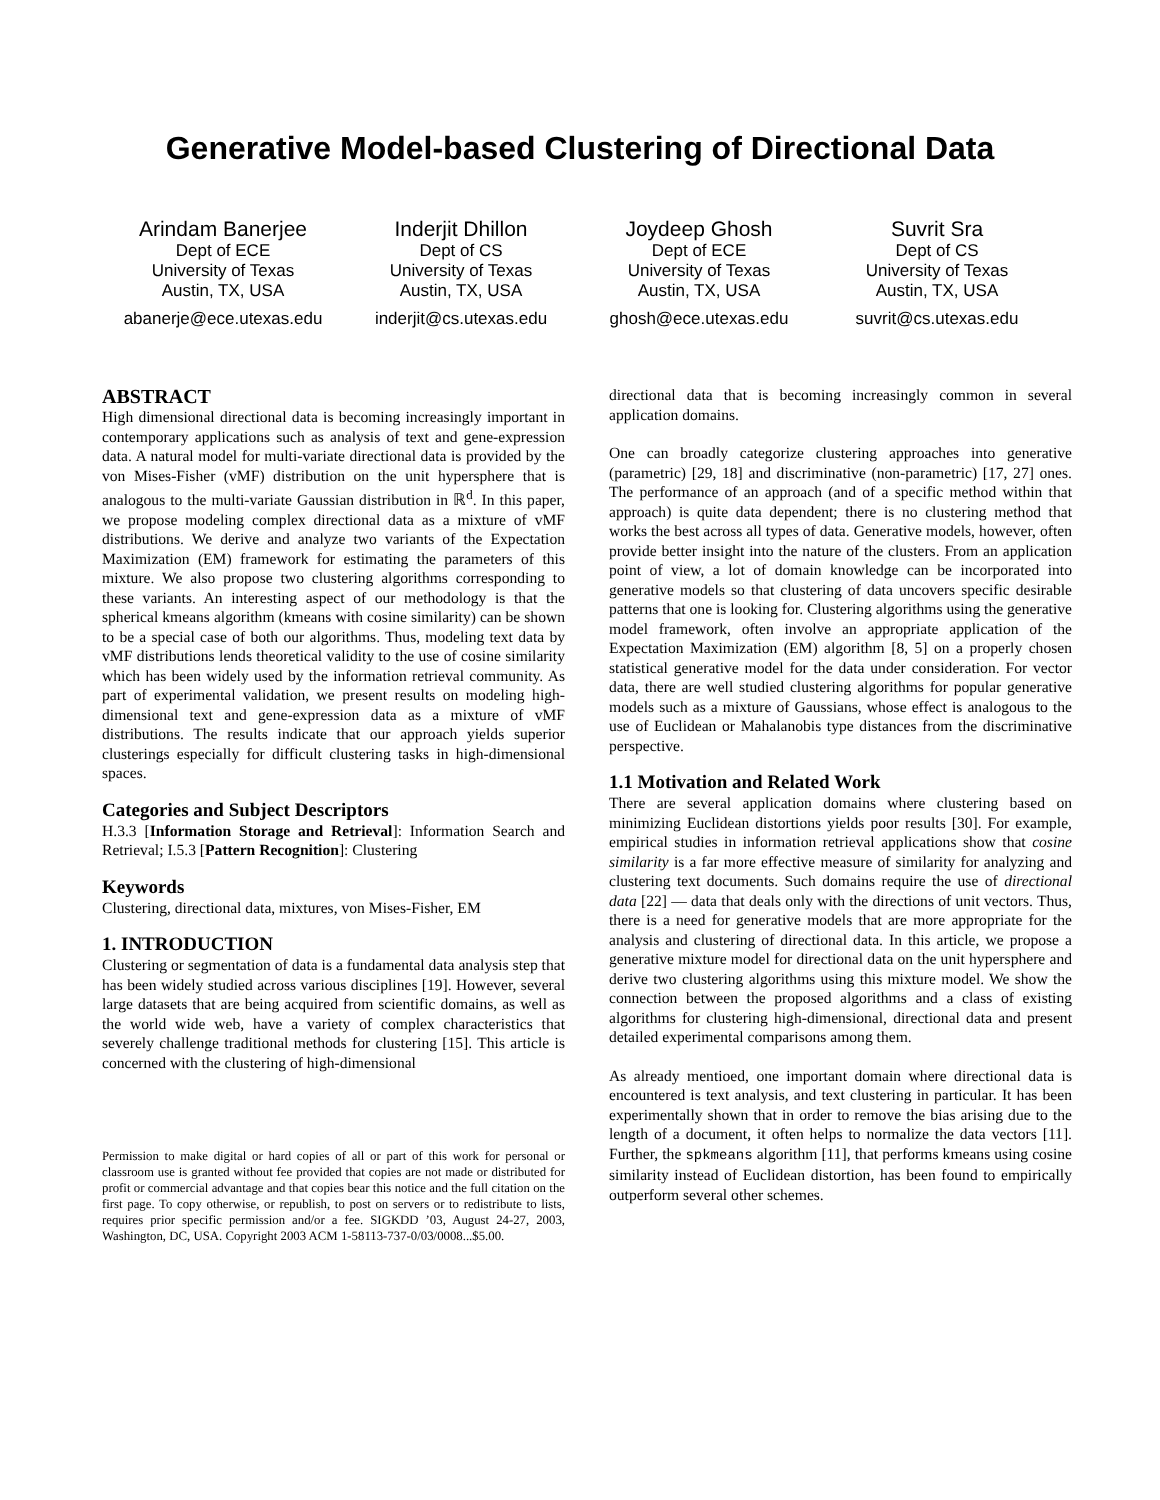Generative Model-based Clustering of Directional Data
Arindam Banerjee
Dept of ECE
University of Texas
Austin, TX, USA
abanerje@ece.utexas.edu
Inderjit Dhillon
Dept of CS
University of Texas
Austin, TX, USA
inderjit@cs.utexas.edu
Joydeep Ghosh
Dept of ECE
University of Texas
Austin, TX, USA
ghosh@ece.utexas.edu
Suvrit Sra
Dept of CS
University of Texas
Austin, TX, USA
suvrit@cs.utexas.edu
ABSTRACT
High dimensional directional data is becoming increasingly important in contemporary applications such as analysis of text and gene-expression data. A natural model for multi-variate directional data is provided by the von Mises-Fisher (vMF) distribution on the unit hypersphere that is analogous to the multi-variate Gaussian distribution in ℝ<sup>d</sup>. In this paper, we propose modeling complex directional data as a mixture of vMF distributions. We derive and analyze two variants of the Expectation Maximization (EM) framework for estimating the parameters of this mixture. We also propose two clustering algorithms corresponding to these variants. An interesting aspect of our methodology is that the spherical kmeans algorithm (kmeans with cosine similarity) can be shown to be a special case of both our algorithms. Thus, modeling text data by vMF distributions lends theoretical validity to the use of cosine similarity which has been widely used by the information retrieval community. As part of experimental validation, we present results on modeling high-dimensional text and gene-expression data as a mixture of vMF distributions. The results indicate that our approach yields superior clusterings especially for difficult clustering tasks in high-dimensional spaces.
Categories and Subject Descriptors
H.3.3 [Information Storage and Retrieval]: Information Search and Retrieval; I.5.3 [Pattern Recognition]: Clustering
Keywords
Clustering, directional data, mixtures, von Mises-Fisher, EM
1. INTRODUCTION
Clustering or segmentation of data is a fundamental data analysis step that has been widely studied across various disciplines [19]. However, several large datasets that are being acquired from scientific domains, as well as the world wide web, have a variety of complex characteristics that severely challenge traditional methods for clustering [15]. This article is concerned with the clustering of high-dimensional
Permission to make digital or hard copies of all or part of this work for personal or classroom use is granted without fee provided that copies are not made or distributed for profit or commercial advantage and that copies bear this notice and the full citation on the first page. To copy otherwise, or republish, to post on servers or to redistribute to lists, requires prior specific permission and/or a fee. SIGKDD ’03, August 24-27, 2003, Washington, DC, USA. Copyright 2003 ACM 1-58113-737-0/03/0008...$5.00.
directional data that is becoming increasingly common in several application domains.
One can broadly categorize clustering approaches into generative (parametric) [29, 18] and discriminative (non-parametric) [17, 27] ones. The performance of an approach (and of a specific method within that approach) is quite data dependent; there is no clustering method that works the best across all types of data. Generative models, however, often provide better insight into the nature of the clusters. From an application point of view, a lot of domain knowledge can be incorporated into generative models so that clustering of data uncovers specific desirable patterns that one is looking for. Clustering algorithms using the generative model framework, often involve an appropriate application of the Expectation Maximization (EM) algorithm [8, 5] on a properly chosen statistical generative model for the data under consideration. For vector data, there are well studied clustering algorithms for popular generative models such as a mixture of Gaussians, whose effect is analogous to the use of Euclidean or Mahalanobis type distances from the discriminative perspective.
1.1 Motivation and Related Work
There are several application domains where clustering based on minimizing Euclidean distortions yields poor results [30]. For example, empirical studies in information retrieval applications show that cosine similarity is a far more effective measure of similarity for analyzing and clustering text documents. Such domains require the use of directional data [22] — data that deals only with the directions of unit vectors. Thus, there is a need for generative models that are more appropriate for the analysis and clustering of directional data. In this article, we propose a generative mixture model for directional data on the unit hypersphere and derive two clustering algorithms using this mixture model. We show the connection between the proposed algorithms and a class of existing algorithms for clustering high-dimensional, directional data and present detailed experimental comparisons among them.
As already mentioed, one important domain where directional data is encountered is text analysis, and text clustering in particular. It has been experimentally shown that in order to remove the bias arising due to the length of a document, it often helps to normalize the data vectors [11]. Further, the spkmeans algorithm [11], that performs kmeans using cosine similarity instead of Euclidean distortion, has been found to empirically outperform several other schemes.